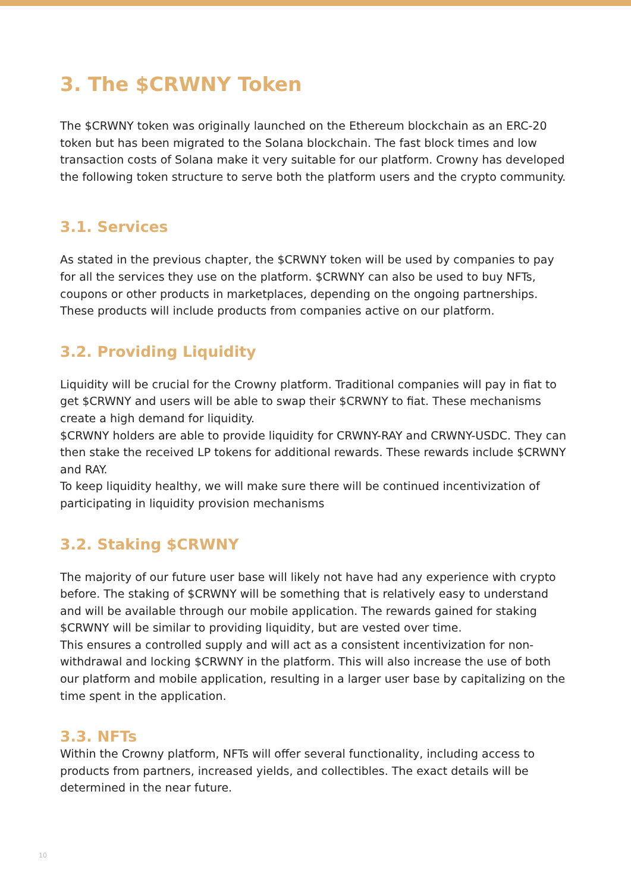3. The $CRWNY Token
The $CRWNY token was originally launched on the Ethereum blockchain as an ERC-20 token but has been migrated to the Solana blockchain. The fast block times and low transaction costs of Solana make it very suitable for our platform. Crowny has developed the following token structure to serve both the platform users and the crypto community.
3.1. Services
As stated in the previous chapter, the $CRWNY token will be used by companies to pay for all the services they use on the platform. $CRWNY can also be used to buy NFTs, coupons or other products in marketplaces, depending on the ongoing partnerships. These products will include products from companies active on our platform.
3.2. Providing Liquidity
Liquidity will be crucial for the Crowny platform. Traditional companies will pay in fiat to get $CRWNY and users will be able to swap their $CRWNY to fiat. These mechanisms create a high demand for liquidity.
$CRWNY holders are able to provide liquidity for CRWNY-RAY and CRWNY-USDC. They can then stake the received LP tokens for additional rewards. These rewards include $CRWNY and RAY.
To keep liquidity healthy, we will make sure there will be continued incentivization of participating in liquidity provision mechanisms
3.2. Staking $CRWNY
The majority of our future user base will likely not have had any experience with crypto before. The staking of $CRWNY will be something that is relatively easy to understand and will be available through our mobile application. The rewards gained for staking $CRWNY will be similar to providing liquidity, but are vested over time.
This ensures a controlled supply and will act as a consistent incentivization for non-withdrawal and locking $CRWNY in the platform. This will also increase the use of both our platform and mobile application, resulting in a larger user base by capitalizing on the time spent in the application.
3.3. NFTs
Within the Crowny platform, NFTs will offer several functionality, including access to products from partners, increased yields, and collectibles. The exact details will be determined in the near future.
10